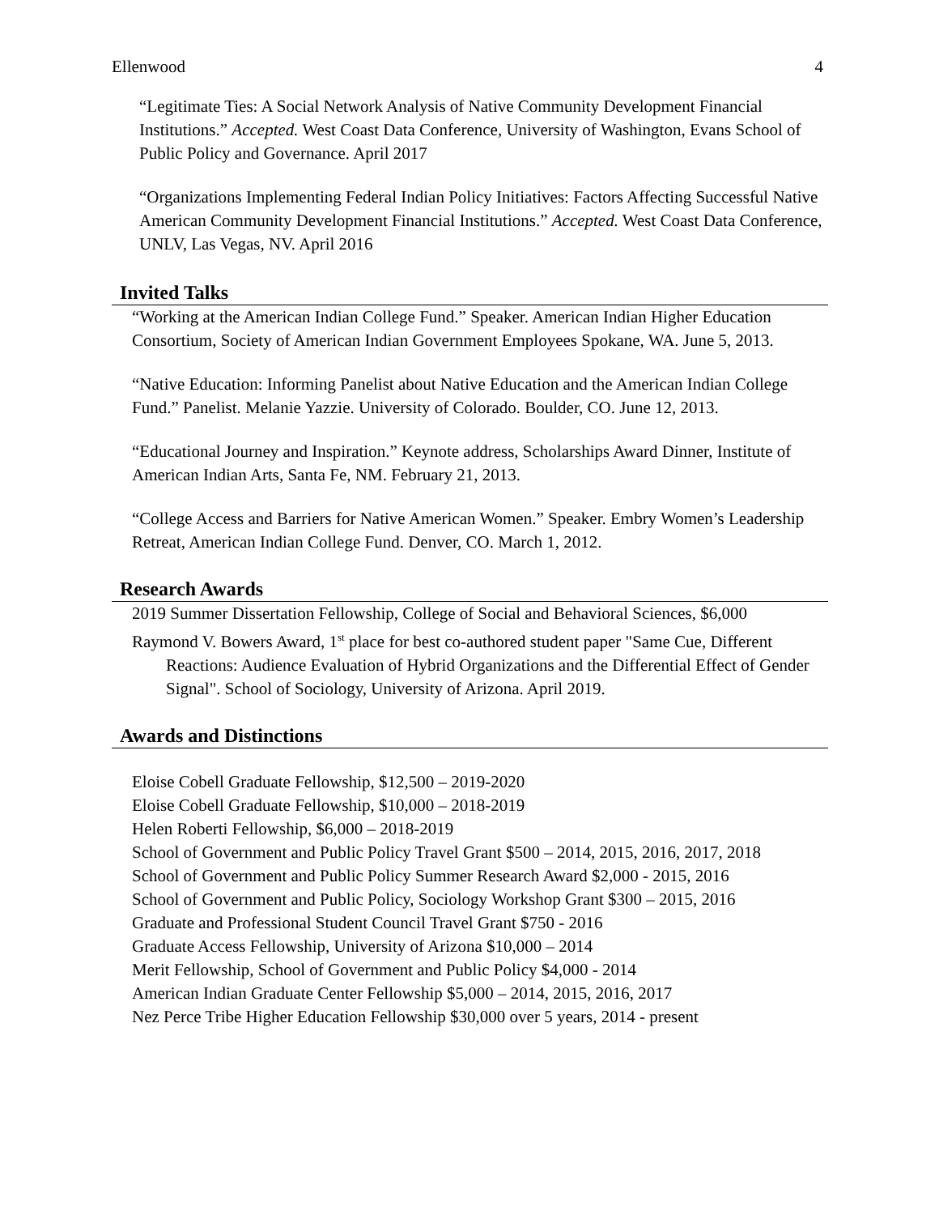Ellenwood 4
“Legitimate Ties: A Social Network Analysis of Native Community Development Financial Institutions.” Accepted. West Coast Data Conference, University of Washington, Evans School of Public Policy and Governance. April 2017
“Organizations Implementing Federal Indian Policy Initiatives: Factors Affecting Successful Native American Community Development Financial Institutions.” Accepted. West Coast Data Conference, UNLV, Las Vegas, NV. April 2016
Invited Talks
“Working at the American Indian College Fund.” Speaker. American Indian Higher Education Consortium, Society of American Indian Government Employees Spokane, WA. June 5, 2013.
“Native Education: Informing Panelist about Native Education and the American Indian College Fund.” Panelist. Melanie Yazzie. University of Colorado. Boulder, CO. June 12, 2013.
“Educational Journey and Inspiration.” Keynote address, Scholarships Award Dinner, Institute of American Indian Arts, Santa Fe, NM. February 21, 2013.
“College Access and Barriers for Native American Women.” Speaker. Embry Women’s Leadership Retreat, American Indian College Fund. Denver, CO. March 1, 2012.
Research Awards
2019 Summer Dissertation Fellowship, College of Social and Behavioral Sciences, $6,000
Raymond V. Bowers Award, 1<sup>st</sup> place for best co-authored student paper "Same Cue, Different Reactions: Audience Evaluation of Hybrid Organizations and the Differential Effect of Gender Signal". School of Sociology, University of Arizona. April 2019.
Awards and Distinctions
Eloise Cobell Graduate Fellowship, $12,500 – 2019-2020
Eloise Cobell Graduate Fellowship, $10,000 – 2018-2019
Helen Roberti Fellowship, $6,000 – 2018-2019
School of Government and Public Policy Travel Grant $500 – 2014, 2015, 2016, 2017, 2018
School of Government and Public Policy Summer Research Award $2,000 - 2015, 2016
School of Government and Public Policy, Sociology Workshop Grant $300 – 2015, 2016
Graduate and Professional Student Council Travel Grant $750 - 2016
Graduate Access Fellowship, University of Arizona $10,000 – 2014
Merit Fellowship, School of Government and Public Policy $4,000 - 2014
American Indian Graduate Center Fellowship $5,000 – 2014, 2015, 2016, 2017
Nez Perce Tribe Higher Education Fellowship $30,000 over 5 years, 2014 - present